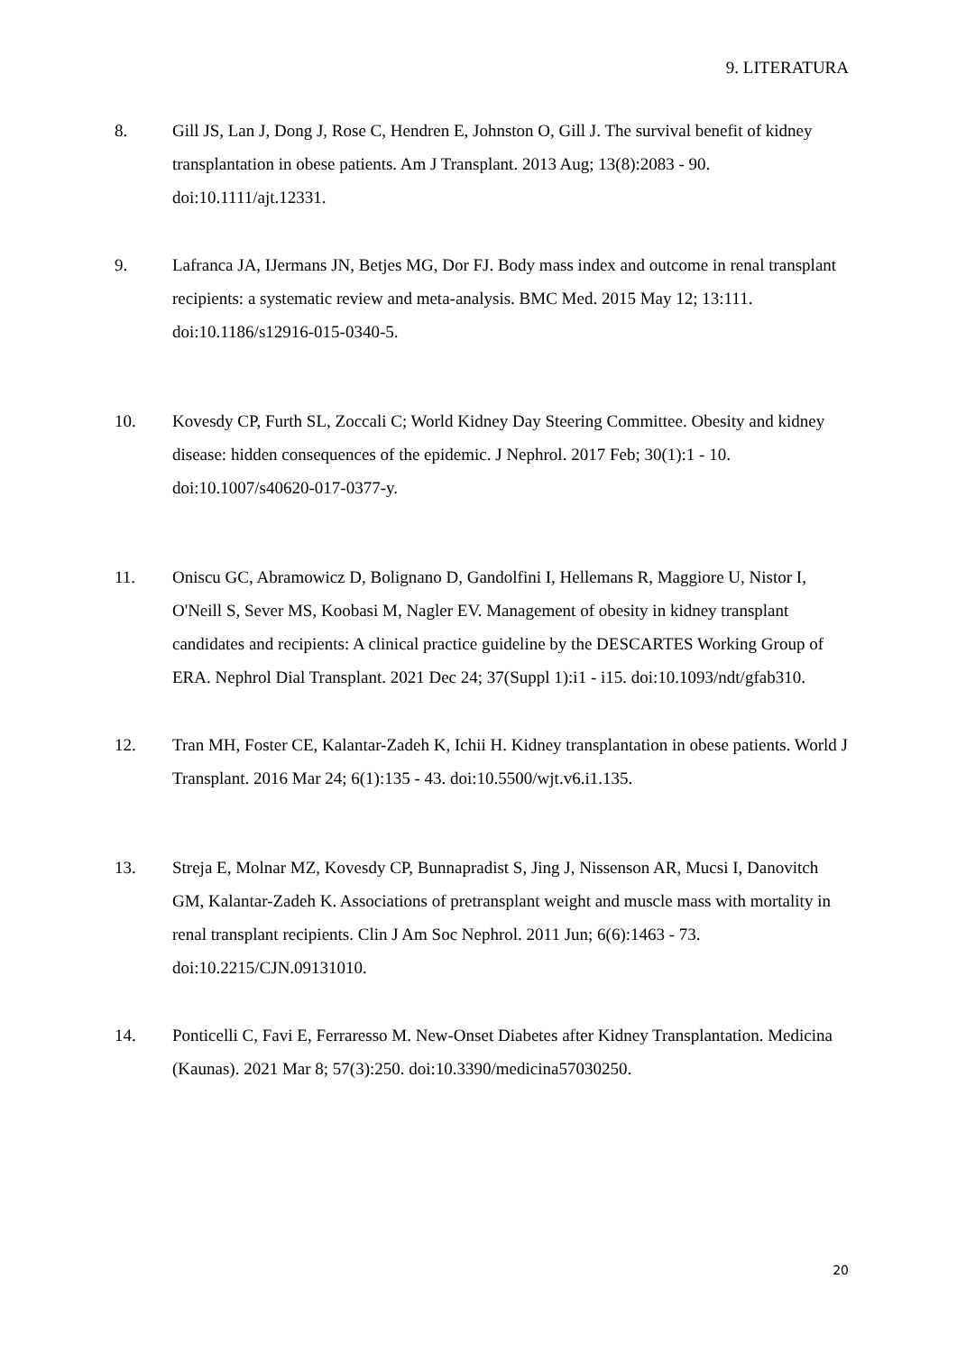9. LITERATURA
8. Gill JS, Lan J, Dong J, Rose C, Hendren E, Johnston O, Gill J. The survival benefit of kidney transplantation in obese patients. Am J Transplant. 2013 Aug; 13(8):2083 - 90. doi:10.1111/ajt.12331.
9. Lafranca JA, IJermans JN, Betjes MG, Dor FJ. Body mass index and outcome in renal transplant recipients: a systematic review and meta-analysis. BMC Med. 2015 May 12; 13:111. doi:10.1186/s12916-015-0340-5.
10. Kovesdy CP, Furth SL, Zoccali C; World Kidney Day Steering Committee. Obesity and kidney disease: hidden consequences of the epidemic. J Nephrol. 2017 Feb; 30(1):1 - 10. doi:10.1007/s40620-017-0377-y.
11. Oniscu GC, Abramowicz D, Bolignano D, Gandolfini I, Hellemans R, Maggiore U, Nistor I, O'Neill S, Sever MS, Koobasi M, Nagler EV. Management of obesity in kidney transplant candidates and recipients: A clinical practice guideline by the DESCARTES Working Group of ERA. Nephrol Dial Transplant. 2021 Dec 24; 37(Suppl 1):i1 - i15. doi:10.1093/ndt/gfab310.
12. Tran MH, Foster CE, Kalantar-Zadeh K, Ichii H. Kidney transplantation in obese patients. World J Transplant. 2016 Mar 24; 6(1):135 - 43. doi:10.5500/wjt.v6.i1.135.
13. Streja E, Molnar MZ, Kovesdy CP, Bunnapradist S, Jing J, Nissenson AR, Mucsi I, Danovitch GM, Kalantar-Zadeh K. Associations of pretransplant weight and muscle mass with mortality in renal transplant recipients. Clin J Am Soc Nephrol. 2011 Jun; 6(6):1463 - 73. doi:10.2215/CJN.09131010.
14. Ponticelli C, Favi E, Ferraresso M. New-Onset Diabetes after Kidney Transplantation. Medicina (Kaunas). 2021 Mar 8; 57(3):250. doi:10.3390/medicina57030250.
20